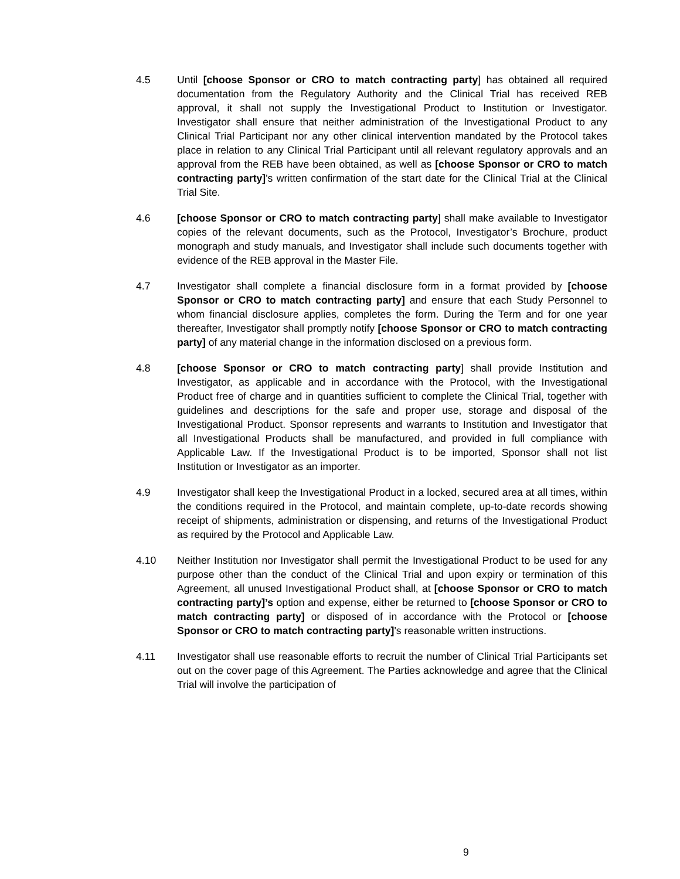4.5 Until [choose Sponsor or CRO to match contracting party] has obtained all required documentation from the Regulatory Authority and the Clinical Trial has received REB approval, it shall not supply the Investigational Product to Institution or Investigator. Investigator shall ensure that neither administration of the Investigational Product to any Clinical Trial Participant nor any other clinical intervention mandated by the Protocol takes place in relation to any Clinical Trial Participant until all relevant regulatory approvals and an approval from the REB have been obtained, as well as [choose Sponsor or CRO to match contracting party]'s written confirmation of the start date for the Clinical Trial at the Clinical Trial Site.
4.6 [choose Sponsor or CRO to match contracting party] shall make available to Investigator copies of the relevant documents, such as the Protocol, Investigator’s Brochure, product monograph and study manuals, and Investigator shall include such documents together with evidence of the REB approval in the Master File.
4.7 Investigator shall complete a financial disclosure form in a format provided by [choose Sponsor or CRO to match contracting party] and ensure that each Study Personnel to whom financial disclosure applies, completes the form. During the Term and for one year thereafter, Investigator shall promptly notify [choose Sponsor or CRO to match contracting party] of any material change in the information disclosed on a previous form.
4.8 [choose Sponsor or CRO to match contracting party] shall provide Institution and Investigator, as applicable and in accordance with the Protocol, with the Investigational Product free of charge and in quantities sufficient to complete the Clinical Trial, together with guidelines and descriptions for the safe and proper use, storage and disposal of the Investigational Product. Sponsor represents and warrants to Institution and Investigator that all Investigational Products shall be manufactured, and provided in full compliance with Applicable Law. If the Investigational Product is to be imported, Sponsor shall not list Institution or Investigator as an importer.
4.9 Investigator shall keep the Investigational Product in a locked, secured area at all times, within the conditions required in the Protocol, and maintain complete, up-to-date records showing receipt of shipments, administration or dispensing, and returns of the Investigational Product as required by the Protocol and Applicable Law.
4.10 Neither Institution nor Investigator shall permit the Investigational Product to be used for any purpose other than the conduct of the Clinical Trial and upon expiry or termination of this Agreement, all unused Investigational Product shall, at [choose Sponsor or CRO to match contracting party]’s option and expense, either be returned to [choose Sponsor or CRO to match contracting party] or disposed of in accordance with the Protocol or [choose Sponsor or CRO to match contracting party]'s reasonable written instructions.
4.11 Investigator shall use reasonable efforts to recruit the number of Clinical Trial Participants set out on the cover page of this Agreement. The Parties acknowledge and agree that the Clinical Trial will involve the participation of
9